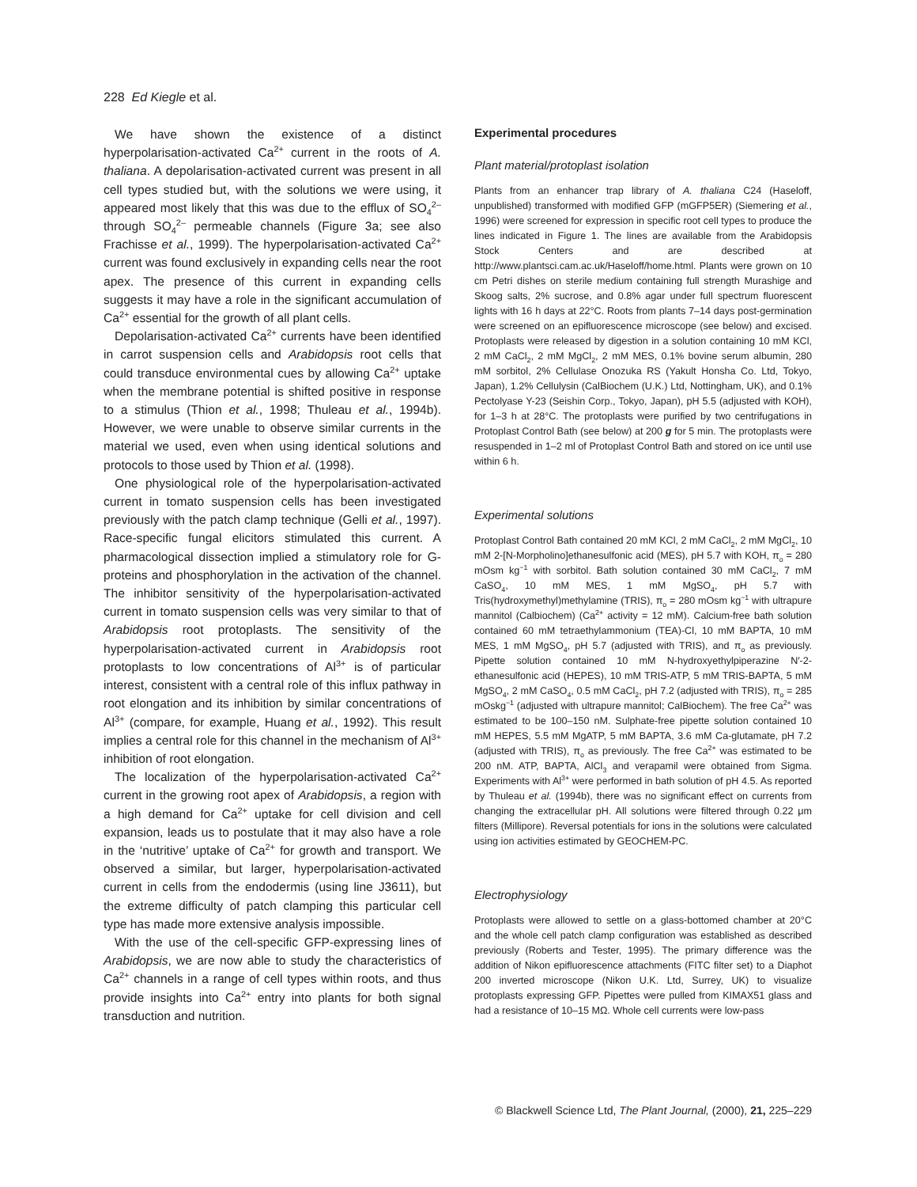228 Ed Kiegle et al.
We have shown the existence of a distinct hyperpolarisation-activated Ca<sup>2+</sup> current in the roots of A. thaliana. A depolarisation-activated current was present in all cell types studied but, with the solutions we were using, it appeared most likely that this was due to the efflux of SO<sub>4</sub><sup>2–</sup> through SO<sub>4</sub><sup>2–</sup> permeable channels (Figure 3a; see also Frachisse et al., 1999). The hyperpolarisation-activated Ca<sup>2+</sup> current was found exclusively in expanding cells near the root apex. The presence of this current in expanding cells suggests it may have a role in the significant accumulation of Ca<sup>2+</sup> essential for the growth of all plant cells.
Depolarisation-activated Ca<sup>2+</sup> currents have been identified in carrot suspension cells and Arabidopsis root cells that could transduce environmental cues by allowing Ca<sup>2+</sup> uptake when the membrane potential is shifted positive in response to a stimulus (Thion et al., 1998; Thuleau et al., 1994b). However, we were unable to observe similar currents in the material we used, even when using identical solutions and protocols to those used by Thion et al. (1998).
One physiological role of the hyperpolarisation-activated current in tomato suspension cells has been investigated previously with the patch clamp technique (Gelli et al., 1997). Race-specific fungal elicitors stimulated this current. A pharmacological dissection implied a stimulatory role for G-proteins and phosphorylation in the activation of the channel. The inhibitor sensitivity of the hyperpolarisation-activated current in tomato suspension cells was very similar to that of Arabidopsis root protoplasts. The sensitivity of the hyperpolarisation-activated current in Arabidopsis root protoplasts to low concentrations of Al<sup>3+</sup> is of particular interest, consistent with a central role of this influx pathway in root elongation and its inhibition by similar concentrations of Al<sup>3+</sup> (compare, for example, Huang et al., 1992). This result implies a central role for this channel in the mechanism of Al<sup>3+</sup> inhibition of root elongation.
The localization of the hyperpolarisation-activated Ca<sup>2+</sup> current in the growing root apex of Arabidopsis, a region with a high demand for Ca<sup>2+</sup> uptake for cell division and cell expansion, leads us to postulate that it may also have a role in the ‘nutritive’ uptake of Ca<sup>2+</sup> for growth and transport. We observed a similar, but larger, hyperpolarisation-activated current in cells from the endodermis (using line J3611), but the extreme difficulty of patch clamping this particular cell type has made more extensive analysis impossible.
With the use of the cell-specific GFP-expressing lines of Arabidopsis, we are now able to study the characteristics of Ca<sup>2+</sup> channels in a range of cell types within roots, and thus provide insights into Ca<sup>2+</sup> entry into plants for both signal transduction and nutrition.
Experimental procedures
Plant material/protoplast isolation
Plants from an enhancer trap library of A. thaliana C24 (Haseloff, unpublished) transformed with modified GFP (mGFP5ER) (Siemering et al., 1996) were screened for expression in specific root cell types to produce the lines indicated in Figure 1. The lines are available from the Arabidopsis Stock Centers and are described at http://www.plantsci.cam.ac.uk/Haseloff/home.html. Plants were grown on 10 cm Petri dishes on sterile medium containing full strength Murashige and Skoog salts, 2% sucrose, and 0.8% agar under full spectrum fluorescent lights with 16 h days at 22°C. Roots from plants 7–14 days post-germination were screened on an epifluorescence microscope (see below) and excised. Protoplasts were released by digestion in a solution containing 10 mM KCl, 2 mM CaCl<sub>2</sub>, 2 mM MgCl<sub>2</sub>, 2 mM MES, 0.1% bovine serum albumin, 280 mM sorbitol, 2% Cellulase Onozuka RS (Yakult Honsha Co. Ltd, Tokyo, Japan), 1.2% Cellulysin (CalBiochem (U.K.) Ltd, Nottingham, UK), and 0.1% Pectolyase Y-23 (Seishin Corp., Tokyo, Japan), pH 5.5 (adjusted with KOH), for 1–3 h at 28°C. The protoplasts were purified by two centrifugations in Protoplast Control Bath (see below) at 200 g for 5 min. The protoplasts were resuspended in 1–2 ml of Protoplast Control Bath and stored on ice until use within 6 h.
Experimental solutions
Protoplast Control Bath contained 20 mM KCl, 2 mM CaCl<sub>2</sub>, 2 mM MgCl<sub>2</sub>, 10 mM 2-[N-Morpholino]ethanesulfonic acid (MES), pH 5.7 with KOH, π<sub>o</sub> = 280 mOsm kg<sup>−1</sup> with sorbitol. Bath solution contained 30 mM CaCl<sub>2</sub>, 7 mM CaSO<sub>4</sub>, 10 mM MES, 1 mM MgSO<sub>4</sub>, pH 5.7 with Tris(hydroxymethyl)methylamine (TRIS), π<sub>o</sub> = 280 mOsm kg<sup>−1</sup> with ultrapure mannitol (Calbiochem) (Ca<sup>2+</sup> activity = 12 mM). Calcium-free bath solution contained 60 mM tetraethylammonium (TEA)-Cl, 10 mM BAPTA, 10 mM MES, 1 mM MgSO<sub>4</sub>, pH 5.7 (adjusted with TRIS), and π<sub>o</sub> as previously. Pipette solution contained 10 mM N-hydroxyethylpiperazine N′-2-ethanesulfonic acid (HEPES), 10 mM TRIS-ATP, 5 mM TRIS-BAPTA, 5 mM MgSO<sub>4</sub>, 2 mM CaSO<sub>4</sub>, 0.5 mM CaCl<sub>2</sub>, pH 7.2 (adjusted with TRIS), π<sub>o</sub> = 285 mOskg<sup>−1</sup> (adjusted with ultrapure mannitol; CalBiochem). The free Ca<sup>2+</sup> was estimated to be 100–150 nM. Sulphate-free pipette solution contained 10 mM HEPES, 5.5 mM MgATP, 5 mM BAPTA, 3.6 mM Ca-glutamate, pH 7.2 (adjusted with TRIS), π<sub>o</sub> as previously. The free Ca<sup>2+</sup> was estimated to be 200 nM. ATP, BAPTA, AlCl<sub>3</sub> and verapamil were obtained from Sigma. Experiments with Al<sup>3+</sup> were performed in bath solution of pH 4.5. As reported by Thuleau et al. (1994b), there was no significant effect on currents from changing the extracellular pH. All solutions were filtered through 0.22 μm filters (Millipore). Reversal potentials for ions in the solutions were calculated using ion activities estimated by GEOCHEM-PC.
Electrophysiology
Protoplasts were allowed to settle on a glass-bottomed chamber at 20°C and the whole cell patch clamp configuration was established as described previously (Roberts and Tester, 1995). The primary difference was the addition of Nikon epifluorescence attachments (FITC filter set) to a Diaphot 200 inverted microscope (Nikon U.K. Ltd, Surrey, UK) to visualize protoplasts expressing GFP. Pipettes were pulled from KIMAX51 glass and had a resistance of 10–15 MΩ. Whole cell currents were low-pass
© Blackwell Science Ltd, The Plant Journal, (2000), 21, 225–229